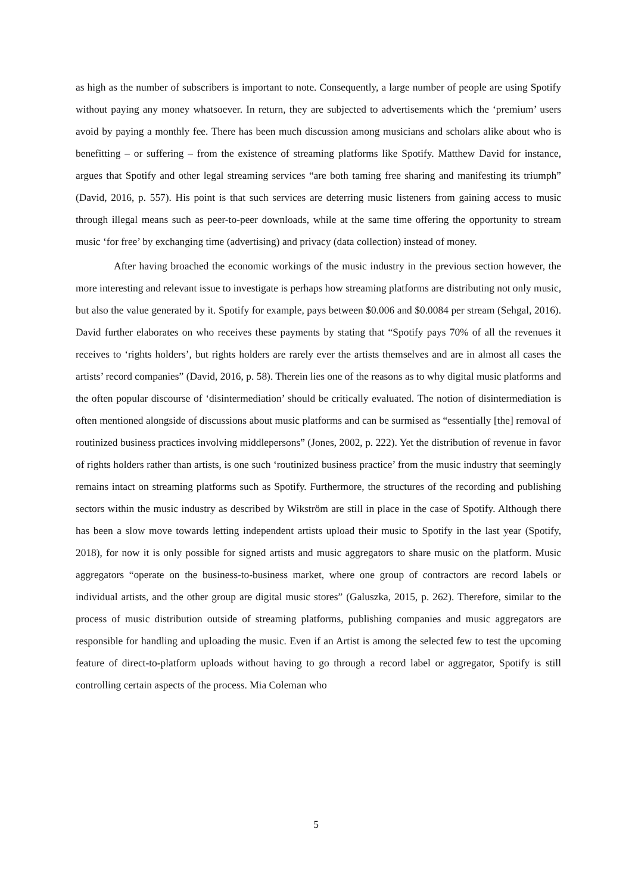as high as the number of subscribers is important to note. Consequently, a large number of people are using Spotify without paying any money whatsoever. In return, they are subjected to advertisements which the ‘premium’ users avoid by paying a monthly fee. There has been much discussion among musicians and scholars alike about who is benefitting – or suffering – from the existence of streaming platforms like Spotify. Matthew David for instance, argues that Spotify and other legal streaming services “are both taming free sharing and manifesting its triumph” (David, 2016, p. 557). His point is that such services are deterring music listeners from gaining access to music through illegal means such as peer-to-peer downloads, while at the same time offering the opportunity to stream music ‘for free’ by exchanging time (advertising) and privacy (data collection) instead of money.
After having broached the economic workings of the music industry in the previous section however, the more interesting and relevant issue to investigate is perhaps how streaming platforms are distributing not only music, but also the value generated by it. Spotify for example, pays between $0.006 and $0.0084 per stream (Sehgal, 2016). David further elaborates on who receives these payments by stating that “Spotify pays 70% of all the revenues it receives to ‘rights holders’, but rights holders are rarely ever the artists themselves and are in almost all cases the artists’ record companies” (David, 2016, p. 58). Therein lies one of the reasons as to why digital music platforms and the often popular discourse of ‘disintermediation’ should be critically evaluated. The notion of disintermediation is often mentioned alongside of discussions about music platforms and can be surmised as “essentially [the] removal of routinized business practices involving middlepersons” (Jones, 2002, p. 222). Yet the distribution of revenue in favor of rights holders rather than artists, is one such ‘routinized business practice’ from the music industry that seemingly remains intact on streaming platforms such as Spotify. Furthermore, the structures of the recording and publishing sectors within the music industry as described by Wikström are still in place in the case of Spotify. Although there has been a slow move towards letting independent artists upload their music to Spotify in the last year (Spotify, 2018), for now it is only possible for signed artists and music aggregators to share music on the platform. Music aggregators “operate on the business-to-business market, where one group of contractors are record labels or individual artists, and the other group are digital music stores” (Galuszka, 2015, p. 262). Therefore, similar to the process of music distribution outside of streaming platforms, publishing companies and music aggregators are responsible for handling and uploading the music. Even if an Artist is among the selected few to test the upcoming feature of direct-to-platform uploads without having to go through a record label or aggregator, Spotify is still controlling certain aspects of the process. Mia Coleman who
5